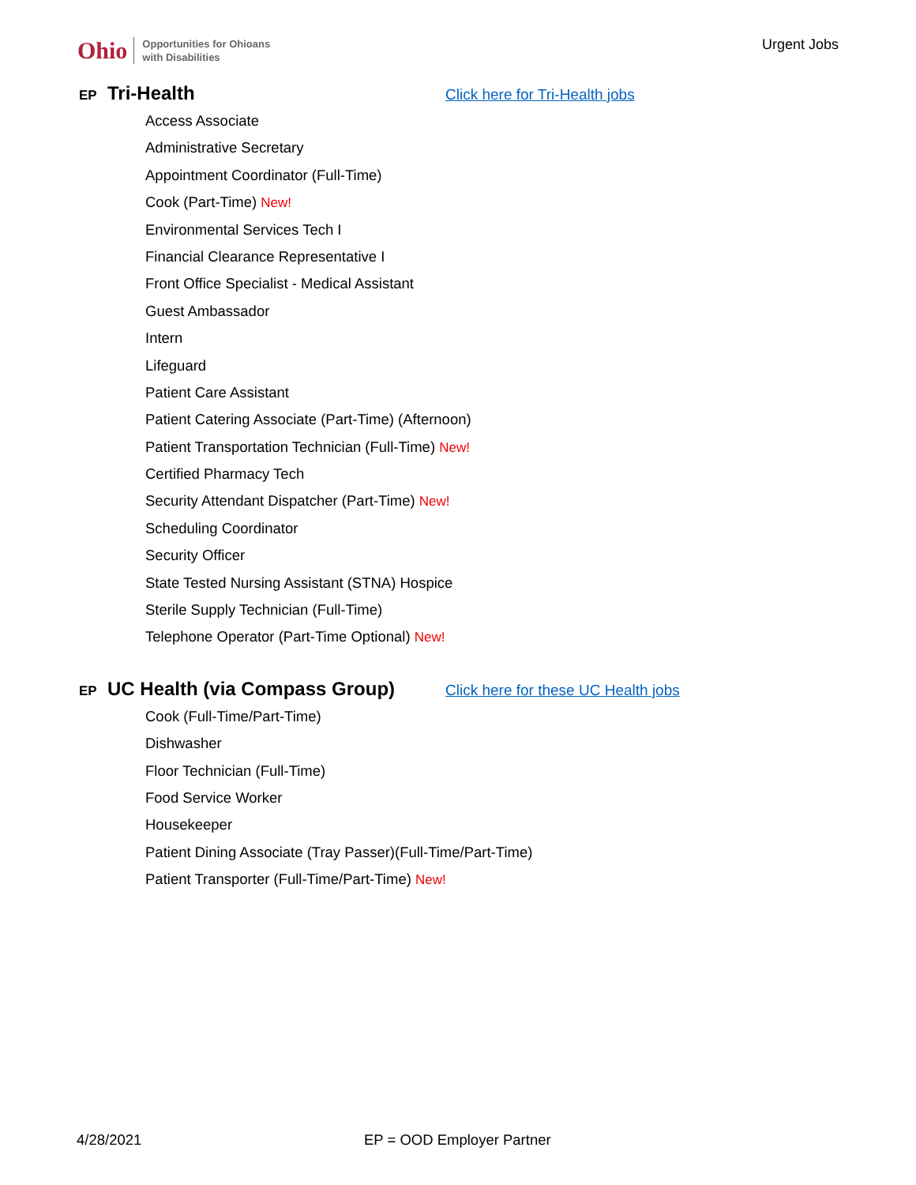Ohio Opportunities for Ohioans
with Disabilities
Urgent Jobs
EP Tri-Health Click here for Tri-Health jobs
Access Associate
Administrative Secretary
Appointment Coordinator (Full-Time)
Cook (Part-Time) New!
Environmental Services Tech I
Financial Clearance Representative I
Front Office Specialist - Medical Assistant
Guest Ambassador
Intern
Lifeguard
Patient Care Assistant
Patient Catering Associate (Part-Time) (Afternoon)
Patient Transportation Technician (Full-Time) New!
Certified Pharmacy Tech
Security Attendant Dispatcher (Part-Time) New!
Scheduling Coordinator
Security Officer
State Tested Nursing Assistant (STNA) Hospice
Sterile Supply Technician (Full-Time)
Telephone Operator (Part-Time Optional) New!
EP UC Health (via Compass Group) Click here for these UC Health jobs
Cook (Full-Time/Part-Time)
Dishwasher
Floor Technician (Full-Time)
Food Service Worker
Housekeeper
Patient Dining Associate (Tray Passer)(Full-Time/Part-Time)
Patient Transporter (Full-Time/Part-Time) New!
4/28/2021 EP = OOD Employer Partner